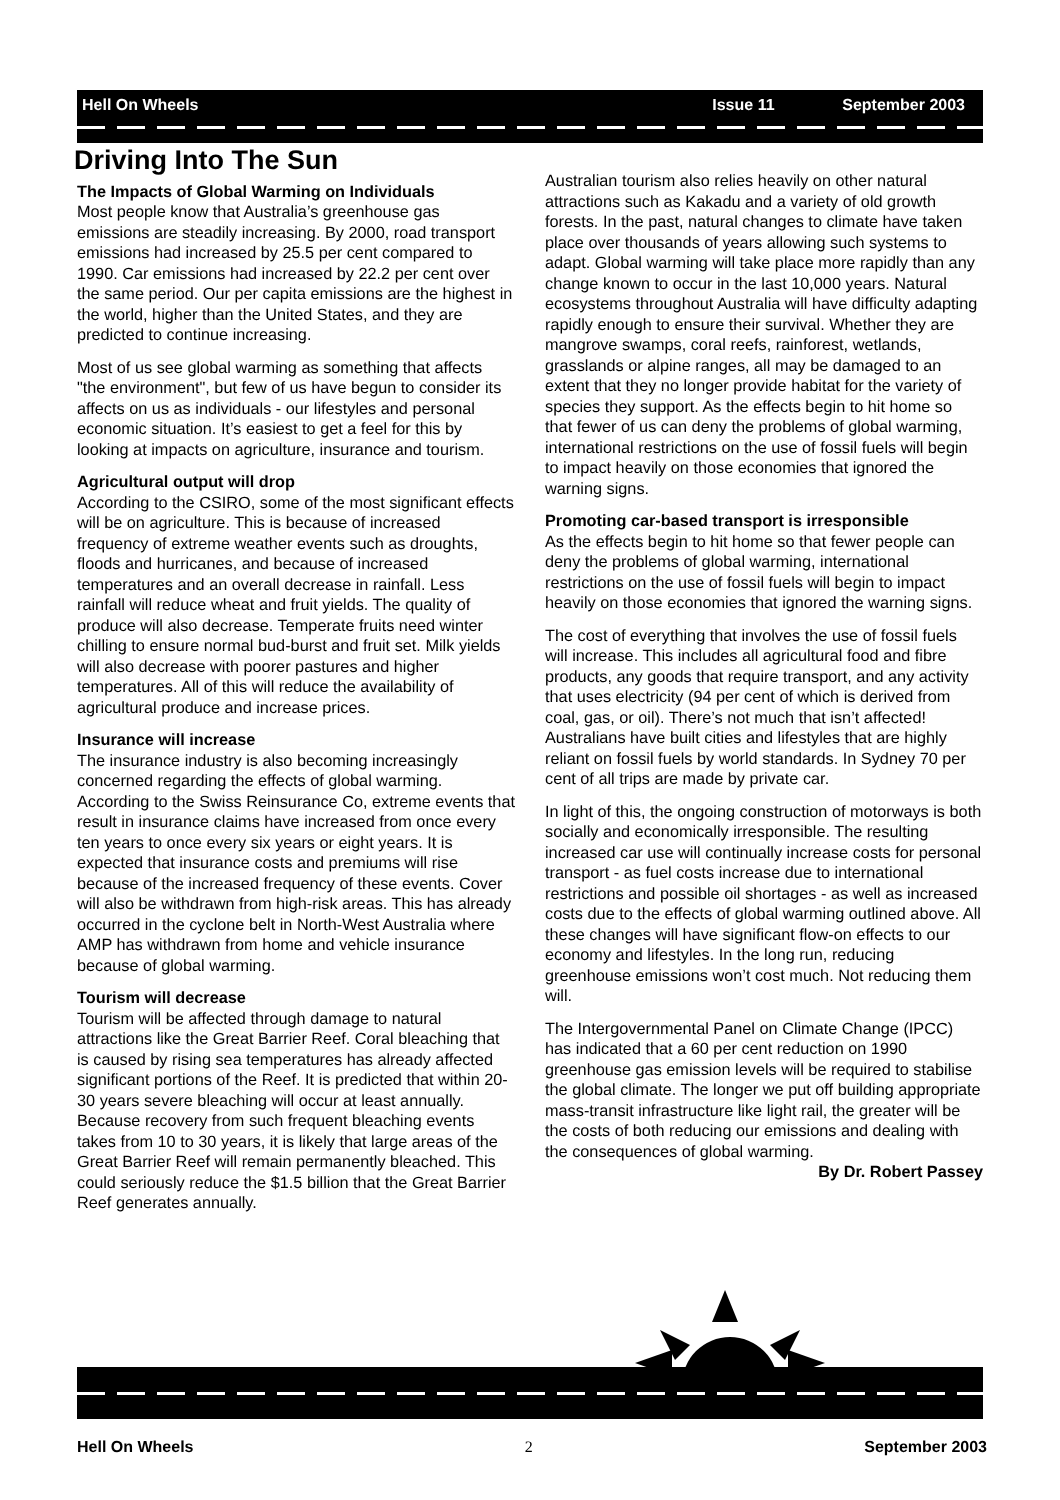Hell On Wheels Issue 11 September 2003
Driving Into The Sun
The Impacts of Global Warming on Individuals
Most people know that Australia’s greenhouse gas emissions are steadily increasing. By 2000, road transport emissions had increased by 25.5 per cent compared to 1990. Car emissions had increased by 22.2 per cent over the same period. Our per capita emissions are the highest in the world, higher than the United States, and they are predicted to continue increasing.
Most of us see global warming as something that affects "the environment", but few of us have begun to consider its affects on us as individuals - our lifestyles and personal economic situation. It’s easiest to get a feel for this by looking at impacts on agriculture, insurance and tourism.
Agricultural output will drop
According to the CSIRO, some of the most significant effects will be on agriculture. This is because of increased frequency of extreme weather events such as droughts, floods and hurricanes, and because of increased temperatures and an overall decrease in rainfall. Less rainfall will reduce wheat and fruit yields. The quality of produce will also decrease. Temperate fruits need winter chilling to ensure normal bud-burst and fruit set. Milk yields will also decrease with poorer pastures and higher temperatures. All of this will reduce the availability of agricultural produce and increase prices.
Insurance will increase
The insurance industry is also becoming increasingly concerned regarding the effects of global warming. According to the Swiss Reinsurance Co, extreme events that result in insurance claims have increased from once every ten years to once every six years or eight years. It is expected that insurance costs and premiums will rise because of the increased frequency of these events. Cover will also be withdrawn from high-risk areas. This has already occurred in the cyclone belt in North-West Australia where AMP has withdrawn from home and vehicle insurance because of global warming.
Tourism will decrease
Tourism will be affected through damage to natural attractions like the Great Barrier Reef. Coral bleaching that is caused by rising sea temperatures has already affected significant portions of the Reef. It is predicted that within 20-30 years severe bleaching will occur at least annually. Because recovery from such frequent bleaching events takes from 10 to 30 years, it is likely that large areas of the Great Barrier Reef will remain permanently bleached. This could seriously reduce the $1.5 billion that the Great Barrier Reef generates annually.
Australian tourism also relies heavily on other natural attractions such as Kakadu and a variety of old growth forests. In the past, natural changes to climate have taken place over thousands of years allowing such systems to adapt. Global warming will take place more rapidly than any change known to occur in the last 10,000 years. Natural ecosystems throughout Australia will have difficulty adapting rapidly enough to ensure their survival. Whether they are mangrove swamps, coral reefs, rainforest, wetlands, grasslands or alpine ranges, all may be damaged to an extent that they no longer provide habitat for the variety of species they support. As the effects begin to hit home so that fewer of us can deny the problems of global warming, international restrictions on the use of fossil fuels will begin to impact heavily on those economies that ignored the warning signs.
Promoting car-based transport is irresponsible
As the effects begin to hit home so that fewer people can deny the problems of global warming, international restrictions on the use of fossil fuels will begin to impact heavily on those economies that ignored the warning signs.
The cost of everything that involves the use of fossil fuels will increase. This includes all agricultural food and fibre products, any goods that require transport, and any activity that uses electricity (94 per cent of which is derived from coal, gas, or oil). There’s not much that isn’t affected! Australians have built cities and lifestyles that are highly reliant on fossil fuels by world standards. In Sydney 70 per cent of all trips are made by private car.
In light of this, the ongoing construction of motorways is both socially and economically irresponsible. The resulting increased car use will continually increase costs for personal transport - as fuel costs increase due to international restrictions and possible oil shortages - as well as increased costs due to the effects of global warming outlined above. All these changes will have significant flow-on effects to our economy and lifestyles. In the long run, reducing greenhouse emissions won’t cost much. Not reducing them will.
The Intergovernmental Panel on Climate Change (IPCC) has indicated that a 60 per cent reduction on 1990 greenhouse gas emission levels will be required to stabilise the global climate. The longer we put off building appropriate mass-transit infrastructure like light rail, the greater will be the costs of both reducing our emissions and dealing with the consequences of global warming.
By Dr. Robert Passey
Hell On Wheels 2 September 2003